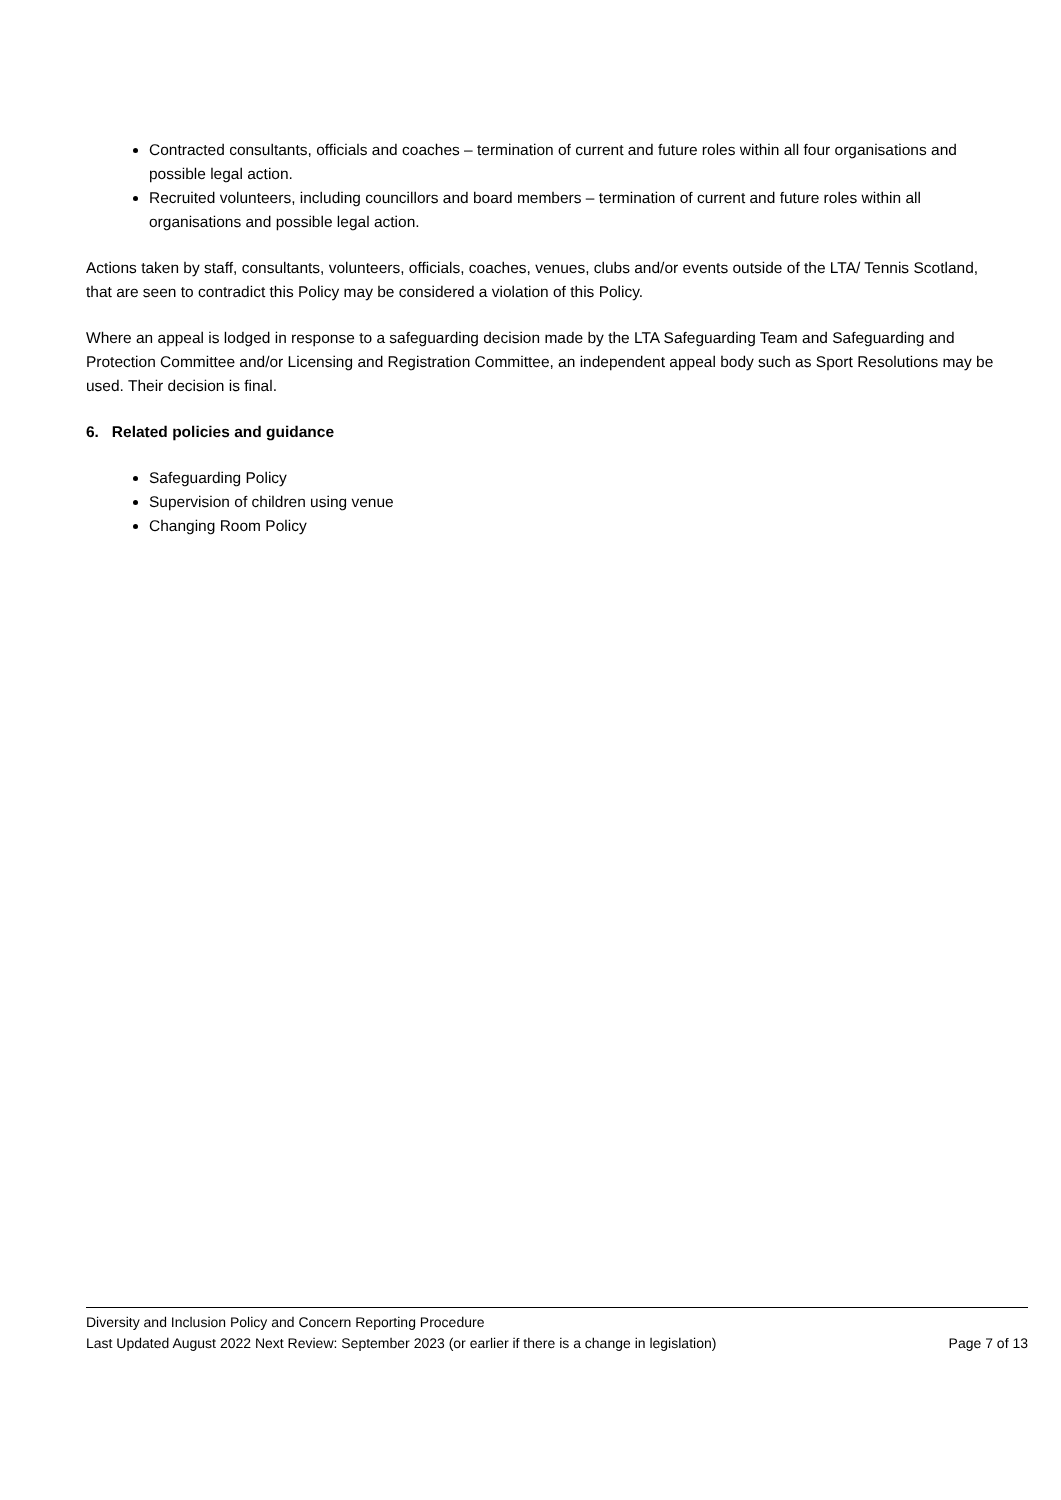Contracted consultants, officials and coaches – termination of current and future roles within all four organisations and possible legal action.
Recruited volunteers, including councillors and board members – termination of current and future roles within all organisations and possible legal action.
Actions taken by staff, consultants, volunteers, officials, coaches, venues, clubs and/or events outside of the LTA/ Tennis Scotland, that are seen to contradict this Policy may be considered a violation of this Policy.
Where an appeal is lodged in response to a safeguarding decision made by the LTA Safeguarding Team and Safeguarding and Protection Committee and/or Licensing and Registration Committee, an independent appeal body such as Sport Resolutions may be used. Their decision is final.
6. Related policies and guidance
Safeguarding Policy
Supervision of children using venue
Changing Room Policy
Diversity and Inclusion Policy and Concern Reporting Procedure
Last Updated August 2022 Next Review: September 2023 (or earlier if there is a change in legislation) Page 7 of 13